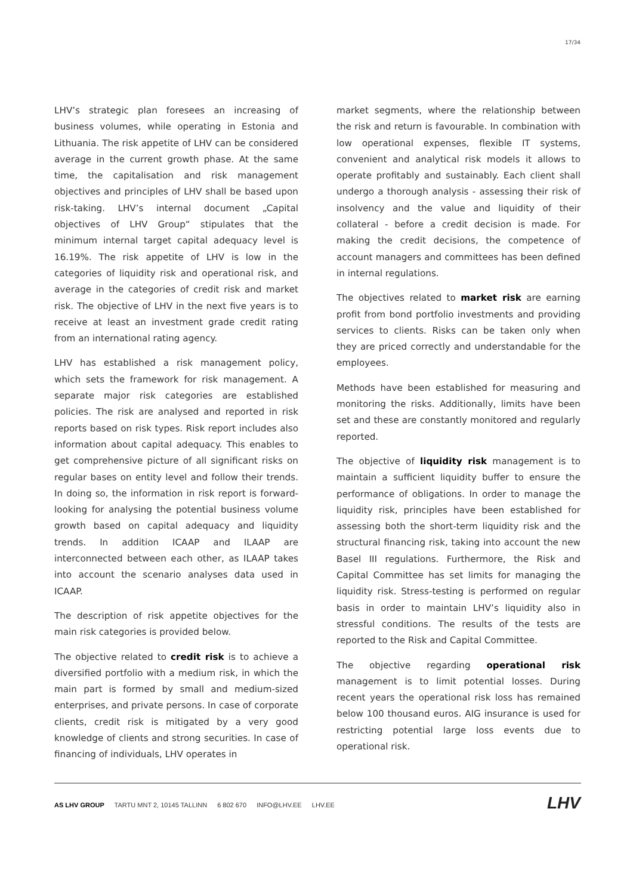17/34
LHV’s strategic plan foresees an increasing of business volumes, while operating in Estonia and Lithuania. The risk appetite of LHV can be considered average in the current growth phase. At the same time, the capitalisation and risk management objectives and principles of LHV shall be based upon risk-taking. LHV’s internal document „Capital objectives of LHV Group“ stipulates that the minimum internal target capital adequacy level is 16.19%. The risk appetite of LHV is low in the categories of liquidity risk and operational risk, and average in the categories of credit risk and market risk. The objective of LHV in the next five years is to receive at least an investment grade credit rating from an international rating agency.
LHV has established a risk management policy, which sets the framework for risk management. A separate major risk categories are established policies. The risk are analysed and reported in risk reports based on risk types. Risk report includes also information about capital adequacy. This enables to get comprehensive picture of all significant risks on regular bases on entity level and follow their trends. In doing so, the information in risk report is forward-looking for analysing the potential business volume growth based on capital adequacy and liquidity trends. In addition ICAAP and ILAAP are interconnected between each other, as ILAAP takes into account the scenario analyses data used in ICAAP.
The description of risk appetite objectives for the main risk categories is provided below.
The objective related to credit risk is to achieve a diversified portfolio with a medium risk, in which the main part is formed by small and medium-sized enterprises, and private persons. In case of corporate clients, credit risk is mitigated by a very good knowledge of clients and strong securities. In case of financing of individuals, LHV operates in
market segments, where the relationship between the risk and return is favourable. In combination with low operational expenses, flexible IT systems, convenient and analytical risk models it allows to operate profitably and sustainably. Each client shall undergo a thorough analysis - assessing their risk of insolvency and the value and liquidity of their collateral - before a credit decision is made. For making the credit decisions, the competence of account managers and committees has been defined in internal regulations.
The objectives related to market risk are earning profit from bond portfolio investments and providing services to clients. Risks can be taken only when they are priced correctly and understandable for the employees.
Methods have been established for measuring and monitoring the risks. Additionally, limits have been set and these are constantly monitored and regularly reported.
The objective of liquidity risk management is to maintain a sufficient liquidity buffer to ensure the performance of obligations. In order to manage the liquidity risk, principles have been established for assessing both the short-term liquidity risk and the structural financing risk, taking into account the new Basel III regulations. Furthermore, the Risk and Capital Committee has set limits for managing the liquidity risk. Stress-testing is performed on regular basis in order to maintain LHV’s liquidity also in stressful conditions. The results of the tests are reported to the Risk and Capital Committee.
The objective regarding operational risk management is to limit potential losses. During recent years the operational risk loss has remained below 100 thousand euros. AIG insurance is used for restricting potential large loss events due to operational risk.
AS LHV GROUP TARTU MNT 2, 10145 TALLINN 6 802 670 INFO@LHV.EE LHV.EE
LHV